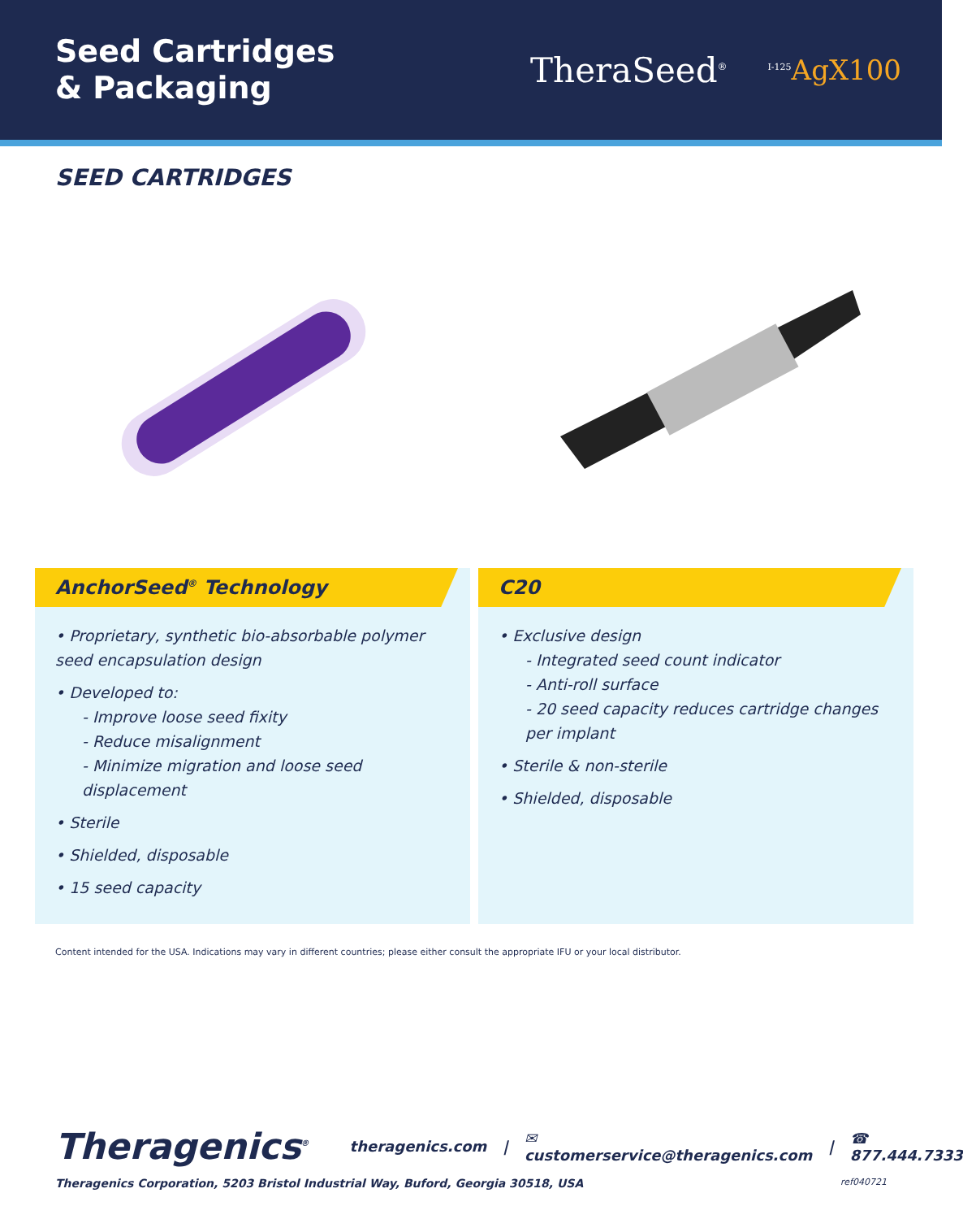Seed Cartridges
& Packaging
TheraSeed<sup>®</sup><sup>I-125</sup>AgX100
SEED CARTRIDGES
AnchorSeed<sup>®</sup> Technology
• Proprietary, synthetic bio-absorbable polymer seed encapsulation design
• Developed to:
- Improve loose seed fixity
- Reduce misalignment
- Minimize migration and loose seed displacement
• Sterile
• Shielded, disposable
• 15 seed capacity
C20
• Exclusive design
- Integrated seed count indicator
- Anti-roll surface
- 20 seed capacity reduces cartridge changes per implant
• Sterile & non-sterile
• Shielded, disposable
Content intended for the USA. Indications may vary in different countries; please either consult the appropriate IFU or your local distributor.
Theragenics<sup>®</sup> theragenics.com | ✉ customerservice@theragenics.com | ☎ 877.444.7333
Theragenics Corporation, 5203 Bristol Industrial Way, Buford, Georgia 30518, USA ref040721